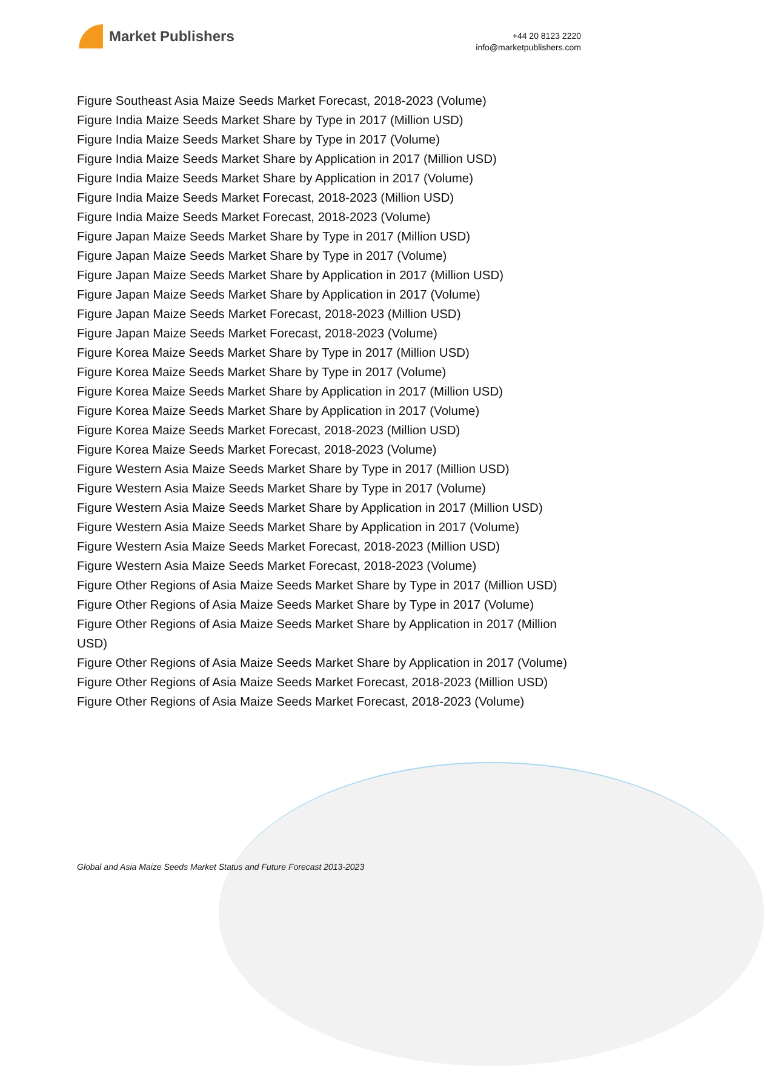Market Publishers
+44 20 8123 2220
info@marketpublishers.com
Figure Southeast Asia Maize Seeds Market Forecast, 2018-2023 (Volume)
Figure India Maize Seeds Market Share by Type in 2017 (Million USD)
Figure India Maize Seeds Market Share by Type in 2017 (Volume)
Figure India Maize Seeds Market Share by Application in 2017 (Million USD)
Figure India Maize Seeds Market Share by Application in 2017 (Volume)
Figure India Maize Seeds Market Forecast, 2018-2023 (Million USD)
Figure India Maize Seeds Market Forecast, 2018-2023 (Volume)
Figure Japan Maize Seeds Market Share by Type in 2017 (Million USD)
Figure Japan Maize Seeds Market Share by Type in 2017 (Volume)
Figure Japan Maize Seeds Market Share by Application in 2017 (Million USD)
Figure Japan Maize Seeds Market Share by Application in 2017 (Volume)
Figure Japan Maize Seeds Market Forecast, 2018-2023 (Million USD)
Figure Japan Maize Seeds Market Forecast, 2018-2023 (Volume)
Figure Korea Maize Seeds Market Share by Type in 2017 (Million USD)
Figure Korea Maize Seeds Market Share by Type in 2017 (Volume)
Figure Korea Maize Seeds Market Share by Application in 2017 (Million USD)
Figure Korea Maize Seeds Market Share by Application in 2017 (Volume)
Figure Korea Maize Seeds Market Forecast, 2018-2023 (Million USD)
Figure Korea Maize Seeds Market Forecast, 2018-2023 (Volume)
Figure Western Asia Maize Seeds Market Share by Type in 2017 (Million USD)
Figure Western Asia Maize Seeds Market Share by Type in 2017 (Volume)
Figure Western Asia Maize Seeds Market Share by Application in 2017 (Million USD)
Figure Western Asia Maize Seeds Market Share by Application in 2017 (Volume)
Figure Western Asia Maize Seeds Market Forecast, 2018-2023 (Million USD)
Figure Western Asia Maize Seeds Market Forecast, 2018-2023 (Volume)
Figure Other Regions of Asia Maize Seeds Market Share by Type in 2017 (Million USD)
Figure Other Regions of Asia Maize Seeds Market Share by Type in 2017 (Volume)
Figure Other Regions of Asia Maize Seeds Market Share by Application in 2017 (Million USD)
Figure Other Regions of Asia Maize Seeds Market Share by Application in 2017 (Volume)
Figure Other Regions of Asia Maize Seeds Market Forecast, 2018-2023 (Million USD)
Figure Other Regions of Asia Maize Seeds Market Forecast, 2018-2023 (Volume)
Global and Asia Maize Seeds Market Status and Future Forecast 2013-2023